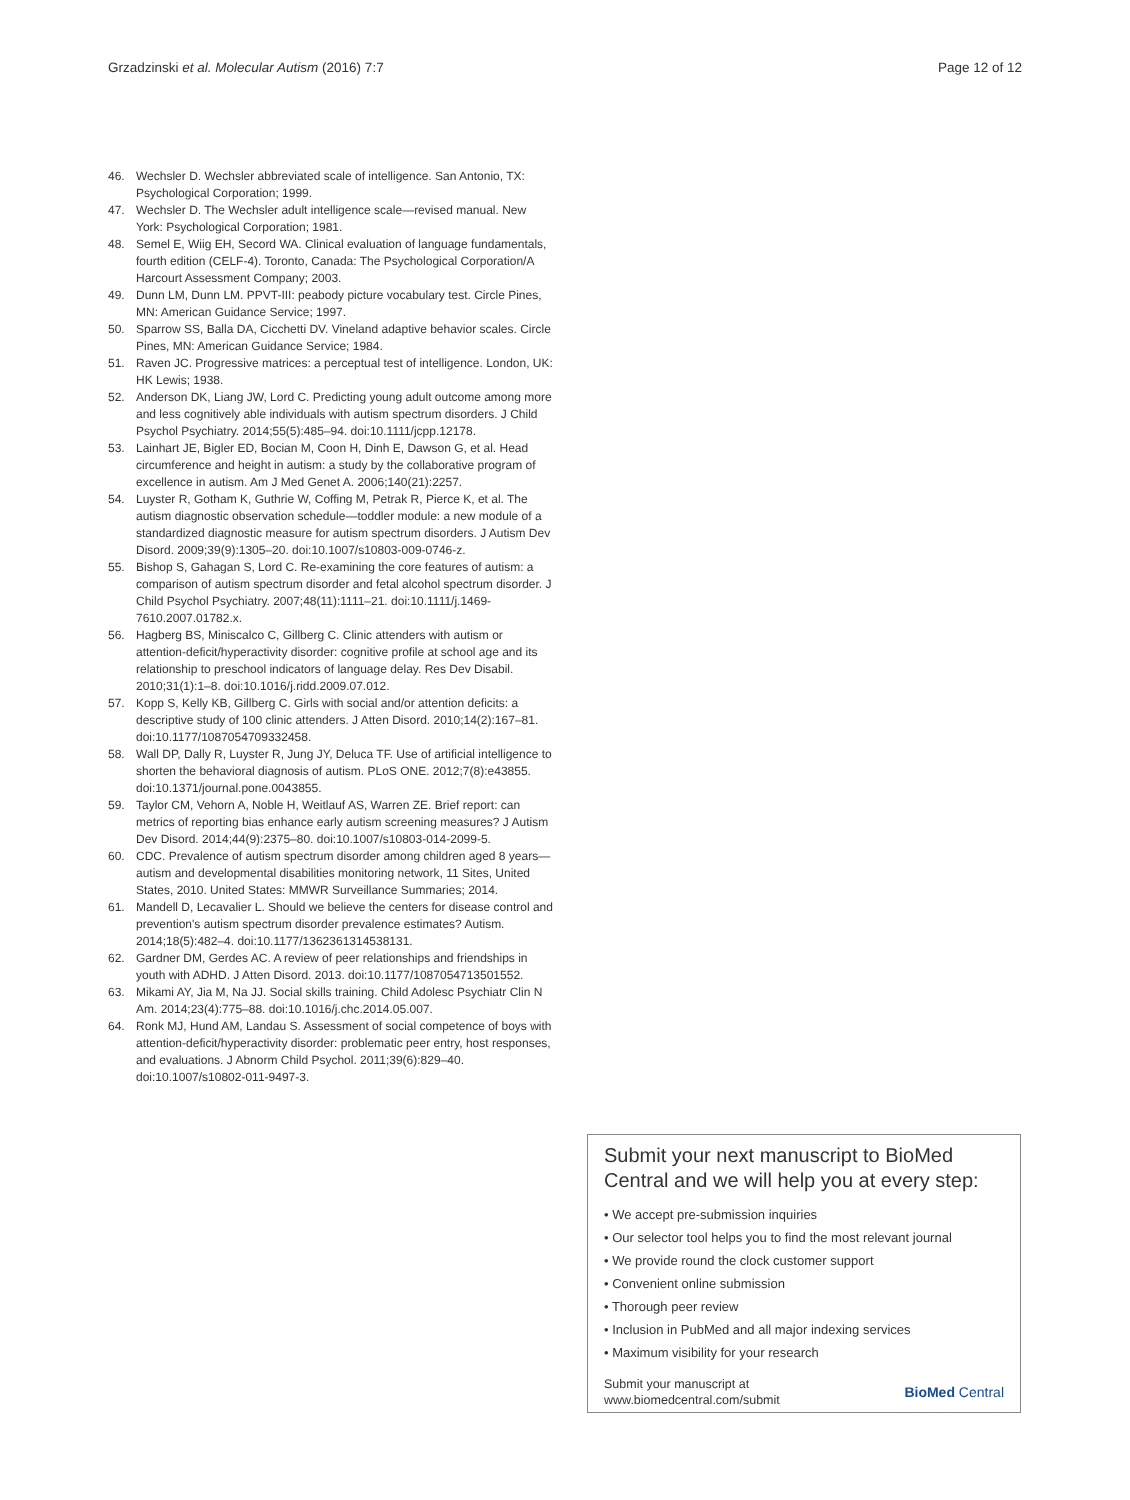Grzadzinski et al. Molecular Autism (2016) 7:7 Page 12 of 12
46. Wechsler D. Wechsler abbreviated scale of intelligence. San Antonio, TX: Psychological Corporation; 1999.
47. Wechsler D. The Wechsler adult intelligence scale—revised manual. New York: Psychological Corporation; 1981.
48. Semel E, Wiig EH, Secord WA. Clinical evaluation of language fundamentals, fourth edition (CELF-4). Toronto, Canada: The Psychological Corporation/A Harcourt Assessment Company; 2003.
49. Dunn LM, Dunn LM. PPVT-III: peabody picture vocabulary test. Circle Pines, MN: American Guidance Service; 1997.
50. Sparrow SS, Balla DA, Cicchetti DV. Vineland adaptive behavior scales. Circle Pines, MN: American Guidance Service; 1984.
51. Raven JC. Progressive matrices: a perceptual test of intelligence. London, UK: HK Lewis; 1938.
52. Anderson DK, Liang JW, Lord C. Predicting young adult outcome among more and less cognitively able individuals with autism spectrum disorders. J Child Psychol Psychiatry. 2014;55(5):485–94. doi:10.1111/jcpp.12178.
53. Lainhart JE, Bigler ED, Bocian M, Coon H, Dinh E, Dawson G, et al. Head circumference and height in autism: a study by the collaborative program of excellence in autism. Am J Med Genet A. 2006;140(21):2257.
54. Luyster R, Gotham K, Guthrie W, Coffing M, Petrak R, Pierce K, et al. The autism diagnostic observation schedule—toddler module: a new module of a standardized diagnostic measure for autism spectrum disorders. J Autism Dev Disord. 2009;39(9):1305–20. doi:10.1007/s10803-009-0746-z.
55. Bishop S, Gahagan S, Lord C. Re-examining the core features of autism: a comparison of autism spectrum disorder and fetal alcohol spectrum disorder. J Child Psychol Psychiatry. 2007;48(11):1111–21. doi:10.1111/j.1469-7610.2007.01782.x.
56. Hagberg BS, Miniscalco C, Gillberg C. Clinic attenders with autism or attention-deficit/hyperactivity disorder: cognitive profile at school age and its relationship to preschool indicators of language delay. Res Dev Disabil. 2010;31(1):1–8. doi:10.1016/j.ridd.2009.07.012.
57. Kopp S, Kelly KB, Gillberg C. Girls with social and/or attention deficits: a descriptive study of 100 clinic attenders. J Atten Disord. 2010;14(2):167–81. doi:10.1177/1087054709332458.
58. Wall DP, Dally R, Luyster R, Jung JY, Deluca TF. Use of artificial intelligence to shorten the behavioral diagnosis of autism. PLoS ONE. 2012;7(8):e43855. doi:10.1371/journal.pone.0043855.
59. Taylor CM, Vehorn A, Noble H, Weitlauf AS, Warren ZE. Brief report: can metrics of reporting bias enhance early autism screening measures? J Autism Dev Disord. 2014;44(9):2375–80. doi:10.1007/s10803-014-2099-5.
60. CDC. Prevalence of autism spectrum disorder among children aged 8 years—autism and developmental disabilities monitoring network, 11 Sites, United States, 2010. United States: MMWR Surveillance Summaries; 2014.
61. Mandell D, Lecavalier L. Should we believe the centers for disease control and prevention's autism spectrum disorder prevalence estimates? Autism. 2014;18(5):482–4. doi:10.1177/1362361314538131.
62. Gardner DM, Gerdes AC. A review of peer relationships and friendships in youth with ADHD. J Atten Disord. 2013. doi:10.1177/1087054713501552.
63. Mikami AY, Jia M, Na JJ. Social skills training. Child Adolesc Psychiatr Clin N Am. 2014;23(4):775–88. doi:10.1016/j.chc.2014.05.007.
64. Ronk MJ, Hund AM, Landau S. Assessment of social competence of boys with attention-deficit/hyperactivity disorder: problematic peer entry, host responses, and evaluations. J Abnorm Child Psychol. 2011;39(6):829–40. doi:10.1007/s10802-011-9497-3.
Submit your next manuscript to BioMed Central and we will help you at every step:
• We accept pre-submission inquiries
• Our selector tool helps you to find the most relevant journal
• We provide round the clock customer support
• Convenient online submission
• Thorough peer review
• Inclusion in PubMed and all major indexing services
• Maximum visibility for your research
Submit your manuscript at
www.biomedcentral.com/submit BioMed Central